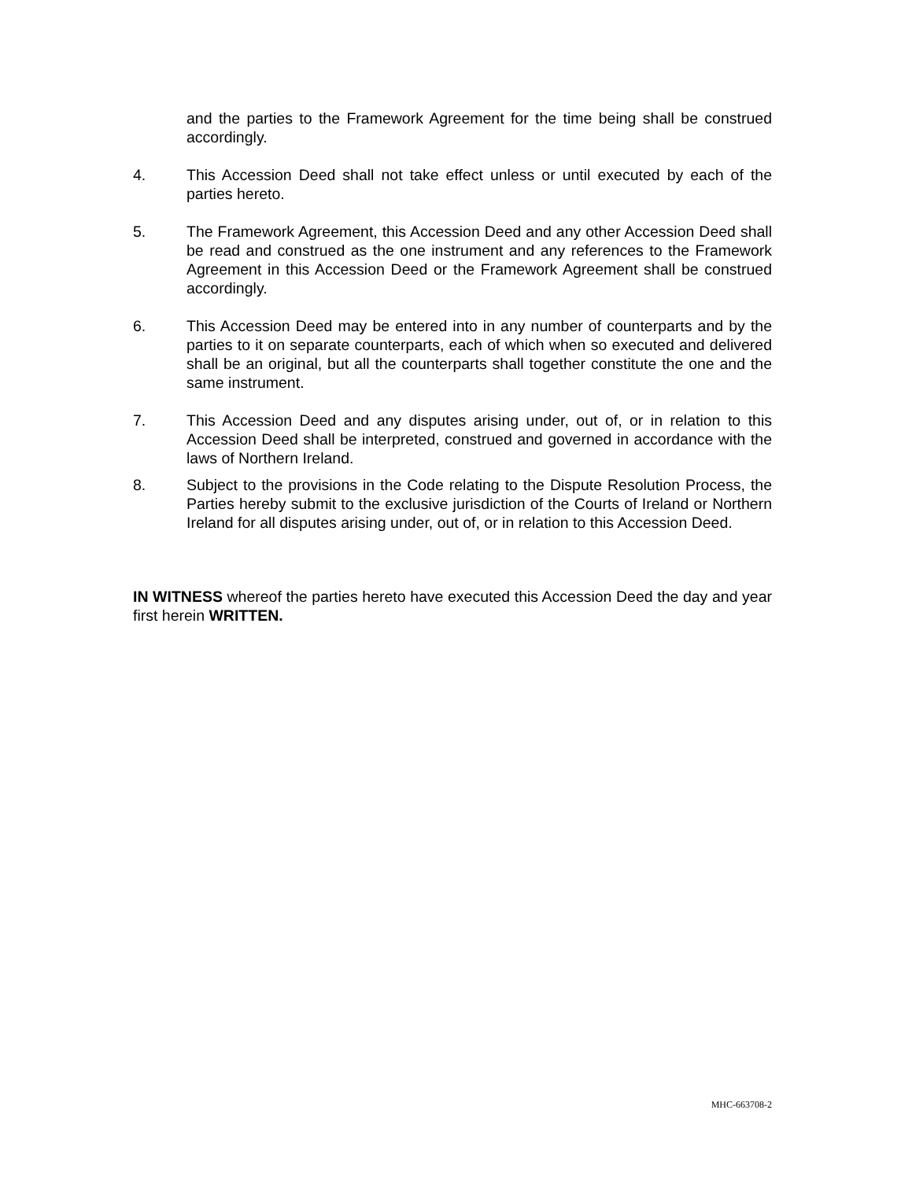and the parties to the Framework Agreement for the time being shall be construed accordingly.
4. This Accession Deed shall not take effect unless or until executed by each of the parties hereto.
5. The Framework Agreement, this Accession Deed and any other Accession Deed shall be read and construed as the one instrument and any references to the Framework Agreement in this Accession Deed or the Framework Agreement shall be construed accordingly.
6. This Accession Deed may be entered into in any number of counterparts and by the parties to it on separate counterparts, each of which when so executed and delivered shall be an original, but all the counterparts shall together constitute the one and the same instrument.
7. This Accession Deed and any disputes arising under, out of, or in relation to this Accession Deed shall be interpreted, construed and governed in accordance with the laws of Northern Ireland.
8. Subject to the provisions in the Code relating to the Dispute Resolution Process, the Parties hereby submit to the exclusive jurisdiction of the Courts of Ireland or Northern Ireland for all disputes arising under, out of, or in relation to this Accession Deed.
IN WITNESS whereof the parties hereto have executed this Accession Deed the day and year first herein WRITTEN.
MHC-663708-2